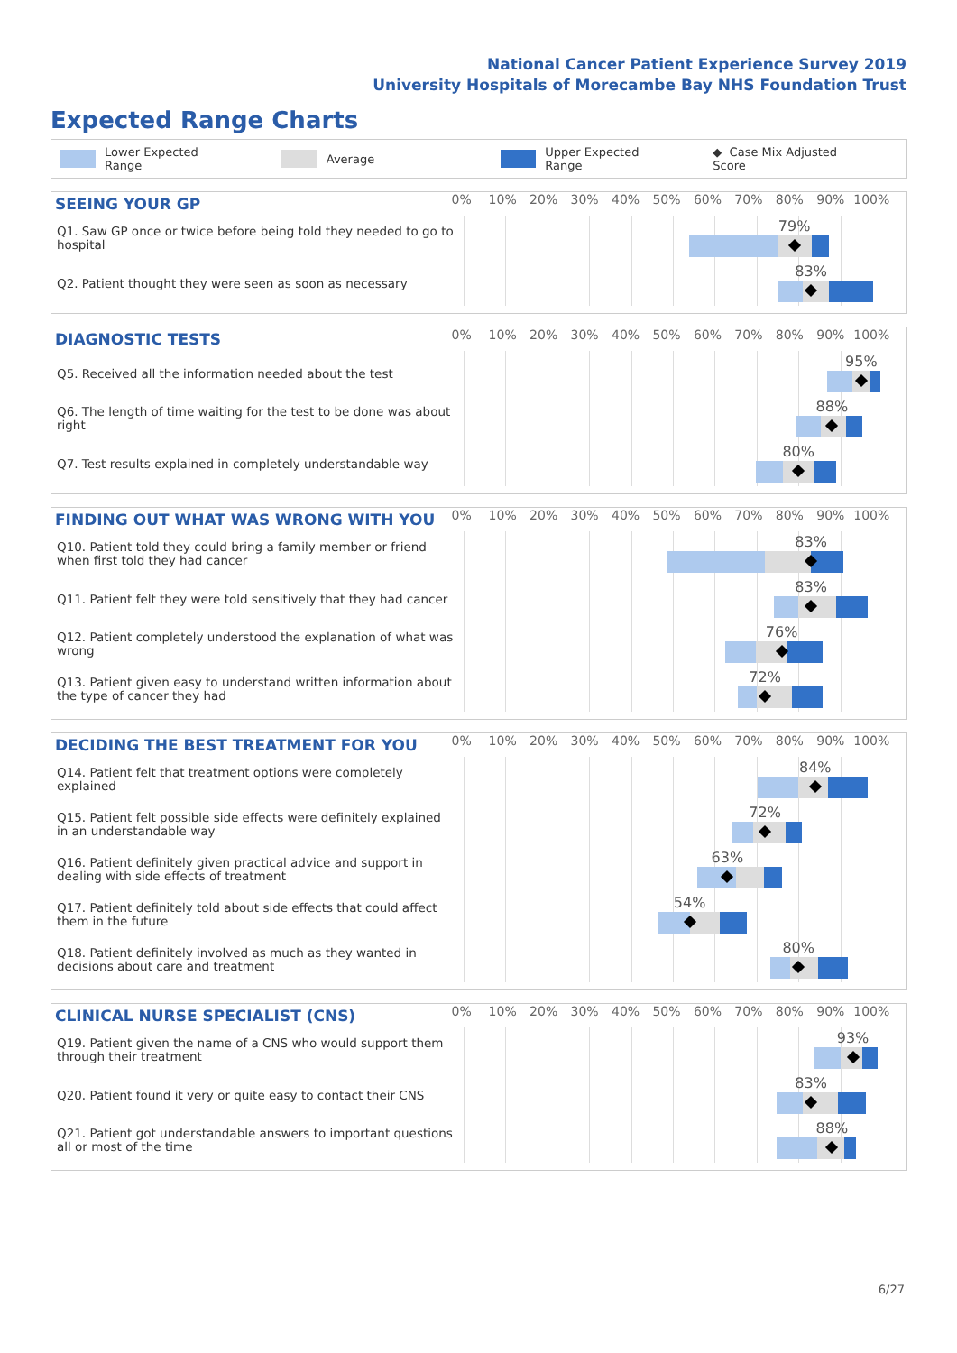National Cancer Patient Experience Survey 2019
University Hospitals of Morecambe Bay NHS Foundation Trust
Expected Range Charts
Lower Expected Range Average Upper Expected Range ◆ Case Mix Adjusted Score
SEEING YOUR GP
0% 10% 20% 30% 40% 50% 60% 70% 80% 90% 100%
Q1. Saw GP once or twice before being told they needed to go to hospital
79%
Q2. Patient thought they were seen as soon as necessary
83%
DIAGNOSTIC TESTS
0% 10% 20% 30% 40% 50% 60% 70% 80% 90% 100%
Q5. Received all the information needed about the test
95%
Q6. The length of time waiting for the test to be done was about right
88%
Q7. Test results explained in completely understandable way
80%
FINDING OUT WHAT WAS WRONG WITH YOU
0% 10% 20% 30% 40% 50% 60% 70% 80% 90% 100%
Q10. Patient told they could bring a family member or friend when first told they had cancer
83%
Q11. Patient felt they were told sensitively that they had cancer
83%
Q12. Patient completely understood the explanation of what was wrong
76%
Q13. Patient given easy to understand written information about the type of cancer they had
72%
DECIDING THE BEST TREATMENT FOR YOU
0% 10% 20% 30% 40% 50% 60% 70% 80% 90% 100%
Q14. Patient felt that treatment options were completely explained
84%
Q15. Patient felt possible side effects were definitely explained in an understandable way
72%
Q16. Patient definitely given practical advice and support in dealing with side effects of treatment
63%
Q17. Patient definitely told about side effects that could affect them in the future
54%
Q18. Patient definitely involved as much as they wanted in decisions about care and treatment
80%
CLINICAL NURSE SPECIALIST (CNS)
0% 10% 20% 30% 40% 50% 60% 70% 80% 90% 100%
Q19. Patient given the name of a CNS who would support them through their treatment
93%
Q20. Patient found it very or quite easy to contact their CNS
83%
Q21. Patient got understandable answers to important questions all or most of the time
88%
6/27